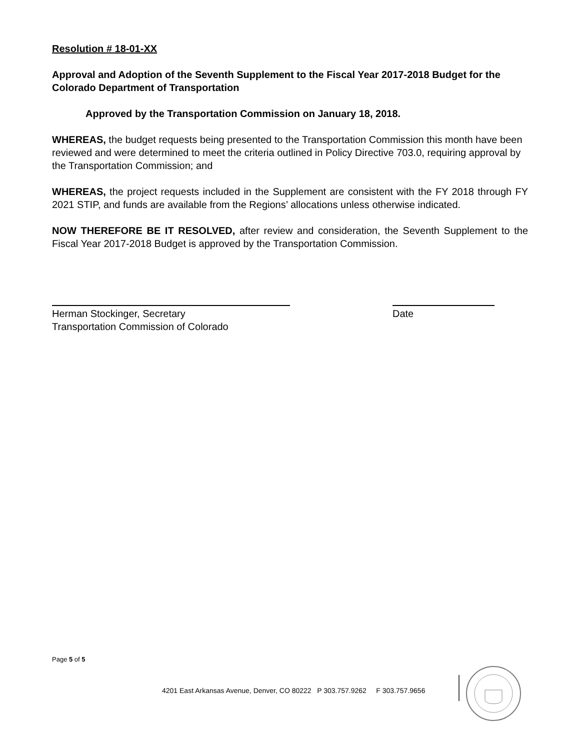Resolution # 18-01-XX
Approval and Adoption of the Seventh Supplement to the Fiscal Year 2017-2018 Budget for the Colorado Department of Transportation
Approved by the Transportation Commission on January 18, 2018.
WHEREAS, the budget requests being presented to the Transportation Commission this month have been reviewed and were determined to meet the criteria outlined in Policy Directive 703.0, requiring approval by the Transportation Commission; and
WHEREAS, the project requests included in the Supplement are consistent with the FY 2018 through FY 2021 STIP, and funds are available from the Regions’ allocations unless otherwise indicated.
NOW THEREFORE BE IT RESOLVED, after review and consideration, the Seventh Supplement to the Fiscal Year 2017-2018 Budget is approved by the Transportation Commission.
Herman Stockinger, Secretary
Transportation Commission of Colorado
Date
Page 5 of 5
4201 East Arkansas Avenue, Denver, CO 80222 P 303.757.9262 F 303.757.9656